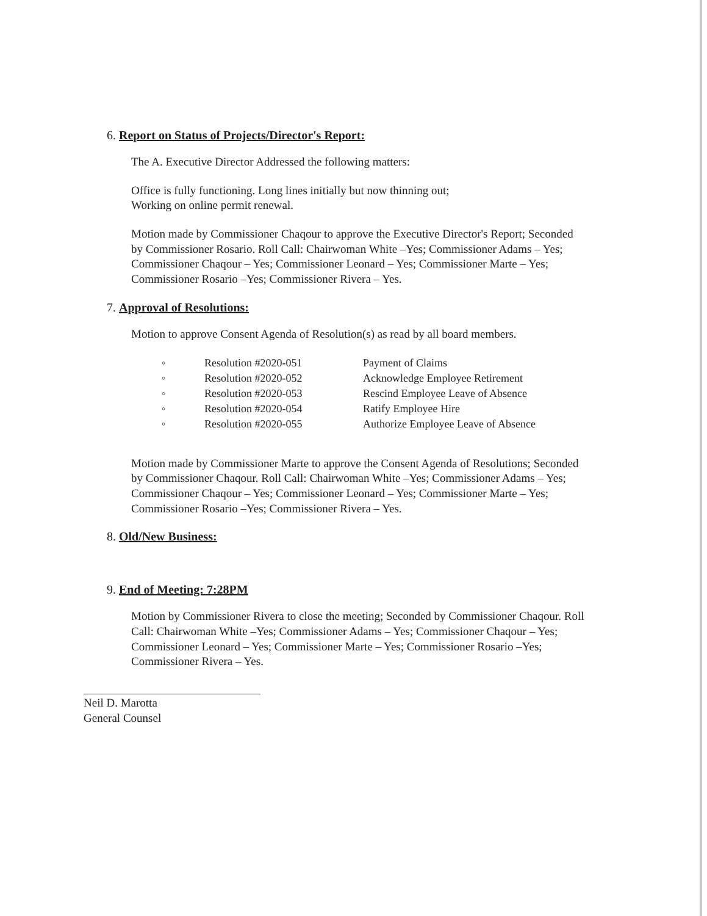6. Report on Status of Projects/Director's Report:
The A. Executive Director Addressed the following matters:
Office is fully functioning. Long lines initially but now thinning out;
Working on online permit renewal.
Motion made by Commissioner Chaqour to approve the Executive Director's Report; Seconded by Commissioner Rosario. Roll Call: Chairwoman White –Yes; Commissioner Adams – Yes; Commissioner Chaqour – Yes; Commissioner Leonard – Yes; Commissioner Marte – Yes; Commissioner Rosario –Yes; Commissioner Rivera – Yes.
7. Approval of Resolutions:
Motion to approve Consent Agenda of Resolution(s) as read by all board members.
| ◦ | Resolution #2020-051 | Payment of Claims |
| ◦ | Resolution #2020-052 | Acknowledge Employee Retirement |
| ◦ | Resolution #2020-053 | Rescind Employee Leave of Absence |
| ◦ | Resolution #2020-054 | Ratify Employee Hire |
| ◦ | Resolution #2020-055 | Authorize Employee Leave of Absence |
Motion made by Commissioner Marte to approve the Consent Agenda of Resolutions; Seconded by Commissioner Chaqour. Roll Call: Chairwoman White –Yes; Commissioner Adams – Yes; Commissioner Chaqour – Yes; Commissioner Leonard – Yes; Commissioner Marte – Yes; Commissioner Rosario –Yes; Commissioner Rivera – Yes.
8. Old/New Business:
9. End of Meeting: 7:28PM
Motion by Commissioner Rivera to close the meeting; Seconded by Commissioner Chaqour. Roll Call: Chairwoman White –Yes; Commissioner Adams – Yes; Commissioner Chaqour – Yes; Commissioner Leonard – Yes; Commissioner Marte – Yes; Commissioner Rosario –Yes; Commissioner Rivera – Yes.
Neil D. Marotta
General Counsel